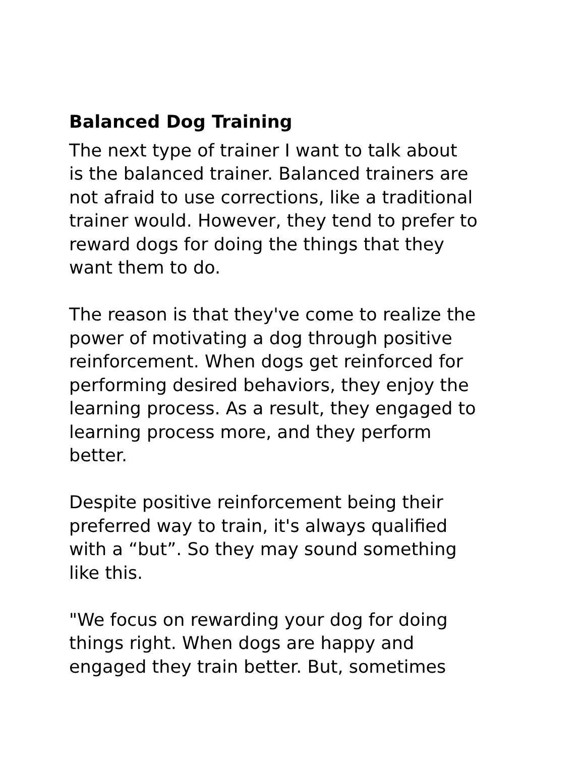Balanced Dog Training
The next type of trainer I want to talk about
is the balanced trainer. Balanced trainers are
not afraid to use corrections, like a traditional
trainer would. However, they tend to prefer to
reward dogs for doing the things that they
want them to do.
The reason is that they've come to realize the
power of motivating a dog through positive
reinforcement. When dogs get reinforced for
performing desired behaviors, they enjoy the
learning process. As a result, they engaged to
learning process more, and they perform
better.
Despite positive reinforcement being their
preferred way to train, it's always qualified
with a “but”. So they may sound something
like this.
"We focus on rewarding your dog for doing
things right. When dogs are happy and
engaged they train better. But, sometimes